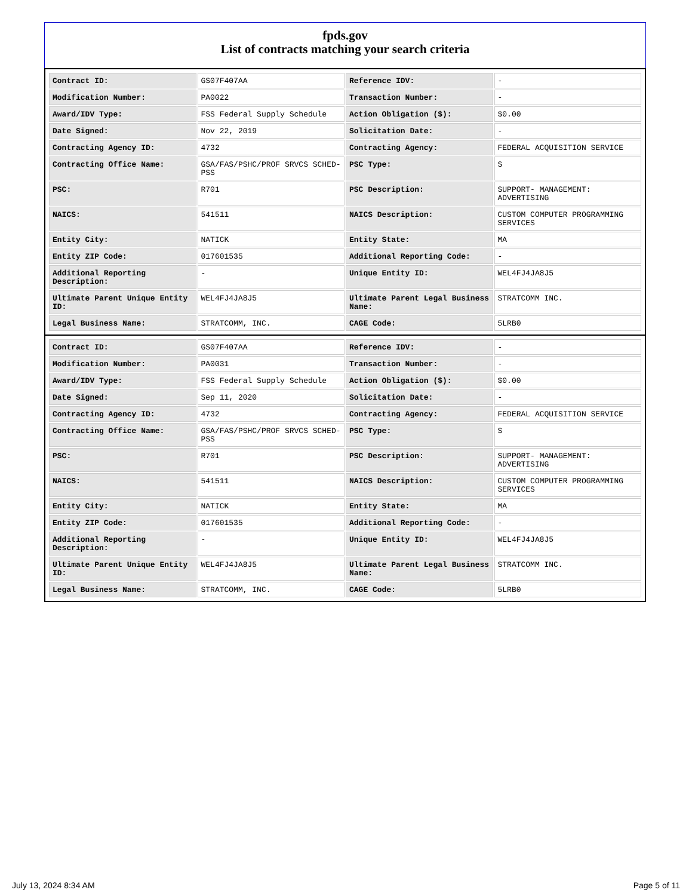fpds.gov
List of contracts matching your search criteria
| Contract ID: | GS07F407AA | Reference IDV: | - |
| Modification Number: | PA0022 | Transaction Number: | - |
| Award/IDV Type: | FSS Federal Supply Schedule | Action Obligation ($): | $0.00 |
| Date Signed: | Nov 22, 2019 | Solicitation Date: | - |
| Contracting Agency ID: | 4732 | Contracting Agency: | FEDERAL ACQUISITION SERVICE |
| Contracting Office Name: | GSA/FAS/PSHC/PROF SRVCS SCHED-PSS | PSC Type: | S |
| PSC: | R701 | PSC Description: | SUPPORT- MANAGEMENT: ADVERTISING |
| NAICS: | 541511 | NAICS Description: | CUSTOM COMPUTER PROGRAMMING SERVICES |
| Entity City: | NATICK | Entity State: | MA |
| Entity ZIP Code: | 017601535 | Additional Reporting Code: | - |
| Additional Reporting Description: | - | Unique Entity ID: | WEL4FJ4JA8J5 |
| Ultimate Parent Unique Entity ID: | WEL4FJ4JA8J5 | Ultimate Parent Legal Business Name: | STRATCOMM INC. |
| Legal Business Name: | STRATCOMM, INC. | CAGE Code: | 5LRB0 |
| Contract ID: | GS07F407AA | Reference IDV: | - |
| Modification Number: | PA0031 | Transaction Number: | - |
| Award/IDV Type: | FSS Federal Supply Schedule | Action Obligation ($): | $0.00 |
| Date Signed: | Sep 11, 2020 | Solicitation Date: | - |
| Contracting Agency ID: | 4732 | Contracting Agency: | FEDERAL ACQUISITION SERVICE |
| Contracting Office Name: | GSA/FAS/PSHC/PROF SRVCS SCHED-PSS | PSC Type: | S |
| PSC: | R701 | PSC Description: | SUPPORT- MANAGEMENT: ADVERTISING |
| NAICS: | 541511 | NAICS Description: | CUSTOM COMPUTER PROGRAMMING SERVICES |
| Entity City: | NATICK | Entity State: | MA |
| Entity ZIP Code: | 017601535 | Additional Reporting Code: | - |
| Additional Reporting Description: | - | Unique Entity ID: | WEL4FJ4JA8J5 |
| Ultimate Parent Unique Entity ID: | WEL4FJ4JA8J5 | Ultimate Parent Legal Business Name: | STRATCOMM INC. |
| Legal Business Name: | STRATCOMM, INC. | CAGE Code: | 5LRB0 |
July 13, 2024 8:34 AM Page 5 of 11